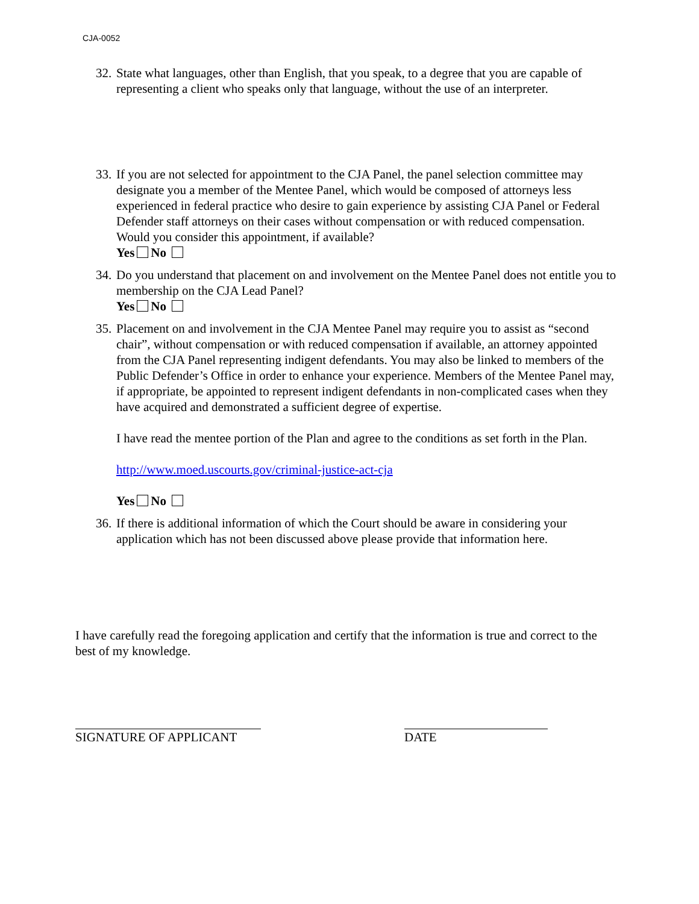CJA-0052
32.
State what languages, other than English, that you speak, to a degree that you are capable of representing a client who speaks only that language, without the use of an interpreter.
33.
If you are not selected for appointment to the CJA Panel, the panel selection committee may designate you a member of the Mentee Panel, which would be composed of attorneys less experienced in federal practice who desire to gain experience by assisting CJA Panel or Federal Defender staff attorneys on their cases without compensation or with reduced compensation. Would you consider this appointment, if available?
Yes No
34.
Do you understand that placement on and involvement on the Mentee Panel does not entitle you to membership on the CJA Lead Panel?
Yes No
35.
Placement on and involvement in the CJA Mentee Panel may require you to assist as “second chair”, without compensation or with reduced compensation if available, an attorney appointed from the CJA Panel representing indigent defendants. You may also be linked to members of the Public Defender’s Office in order to enhance your experience. Members of the Mentee Panel may, if appropriate, be appointed to represent indigent defendants in non-complicated cases when they have acquired and demonstrated a sufficient degree of expertise.
I have read the mentee portion of the Plan and agree to the conditions as set forth in the Plan.
http://www.moed.uscourts.gov/criminal-justice-act-cja
Yes No
36.
If there is additional information of which the Court should be aware in considering your application which has not been discussed above please provide that information here.
I have carefully read the foregoing application and certify that the information is true and correct to the best of my knowledge.
SIGNATURE OF APPLICANT DATE